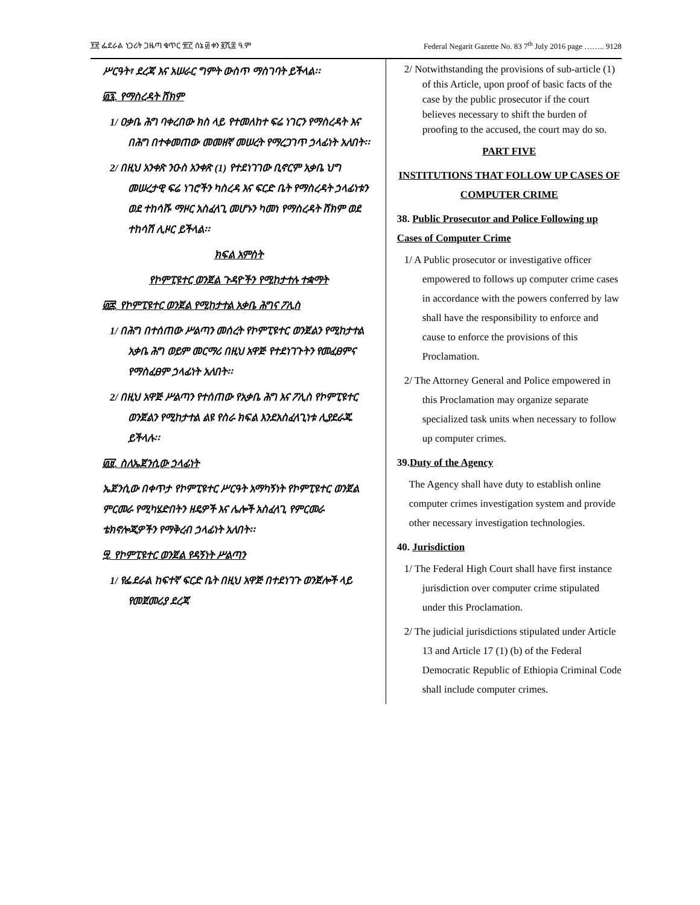፻፳ ፌደራል ነጋሪት ጋዜጣ ቁጥር ፹፫ ሰኔ ፴ ቀን ፪ሺ፰ ዓ.ም Federal Negarit Gazette No. 83 7<sup>th</sup> July 2016 page …….. 9128
ሥርዓት፣ ደረጃ እና አሠራር ግምት ውስጥ ማስገባት ይችላል፡፡
፴፯. የማስረዳት ሸክም
1/ ዐቃቤ ሕግ ባቀረበው ክስ ላይ የተመለከተ ፍሬ ነገርን የማስረዳት እና በሕግ በተቀመጠው መመዘኛ መሠረት የማረጋገጥ ኃላፊነት አለበት፡፡
2/ በዚህ አንቀጽ ንዑስ አንቀጽ (1) የተደነገገው ቢኖርም አቃቤ ህግ መሠረታዊ ፍሬ ነገሮችን ካስረዳ እና ፍርድ ቤት የማስረዳት ኃላፊነቱን ወደ ተከሳሹ ማዞር አስፈላጊ መሆኑን ካመነ የማስረዳት ሸክም ወደ ተከሳሽ ሊዞር ይችላል፡፡
ክፍል አምስት
የኮምፒዩተር ወንጀል ጉዳዮችን የሚከታተሉ ተቋማት
፴፰. የኮምፒዩተር ወንጀል የሚከታተል አቃቤ ሕግና ፖሊስ
1/ በሕግ በተሰጠው ሥልጣን መሰረት የኮምፒዩተር ወንጀልን የሚከታተል አቃቤ ሕግ ወይም መርማሪ በዚህ አዋጅ የተደነገጉትን የመፈፀምና የማስፈፀም ኃላፊነት አለበት፡፡
2/ በዚህ አዋጅ ሥልጣን የተሰጠው የአቃቤ ሕግ እና ፖሊስ የኮምፒዩተር ወንጀልን የሚከታተል ልዩ የስራ ክፍል እንደአስፈላጊነቱ ሊያደራጁ ይችላሉ፡፡
፴፱. ስለኤጀንሲው ኃላፊነት
ኤጀንሲው በቀጥታ የኮምፒዩተር ሥርዓት አማካኝነት የኮምፒዩተር ወንጀል ምርመራ የሚካሄድበትን ዘዴዎች እና ሌሎች አስፈላጊ የምርመራ ቴክኖሎጂዎችን የማቅረብ ኃላፊነት አለበት፡፡
፵. የኮምፒዩተር ወንጀል የዳኝነት ሥልጣን
1/ የፌደራል ከፍተኛ ፍርድ ቤት በዚህ አዋጅ በተደነገጉ ወንጀሎች ላይ የመጀመሪያ ደረጃ
2/ Notwithstanding the provisions of sub-article (1) of this Article, upon proof of basic facts of the case by the public prosecutor if the court believes necessary to shift the burden of proofing to the accused, the court may do so.
PART FIVE
INSTITUTIONS THAT FOLLOW UP CASES OF COMPUTER CRIME
38. Public Prosecutor and Police Following up Cases of Computer Crime
1/ A Public prosecutor or investigative officer empowered to follows up computer crime cases in accordance with the powers conferred by law shall have the responsibility to enforce and cause to enforce the provisions of this Proclamation.
2/ The Attorney General and Police empowered in this Proclamation may organize separate specialized task units when necessary to follow up computer crimes.
39.Duty of the Agency
The Agency shall have duty to establish online computer crimes investigation system and provide other necessary investigation technologies.
40. Jurisdiction
1/ The Federal High Court shall have first instance jurisdiction over computer crime stipulated under this Proclamation.
2/ The judicial jurisdictions stipulated under Article 13 and Article 17 (1) (b) of the Federal Democratic Republic of Ethiopia Criminal Code shall include computer crimes.